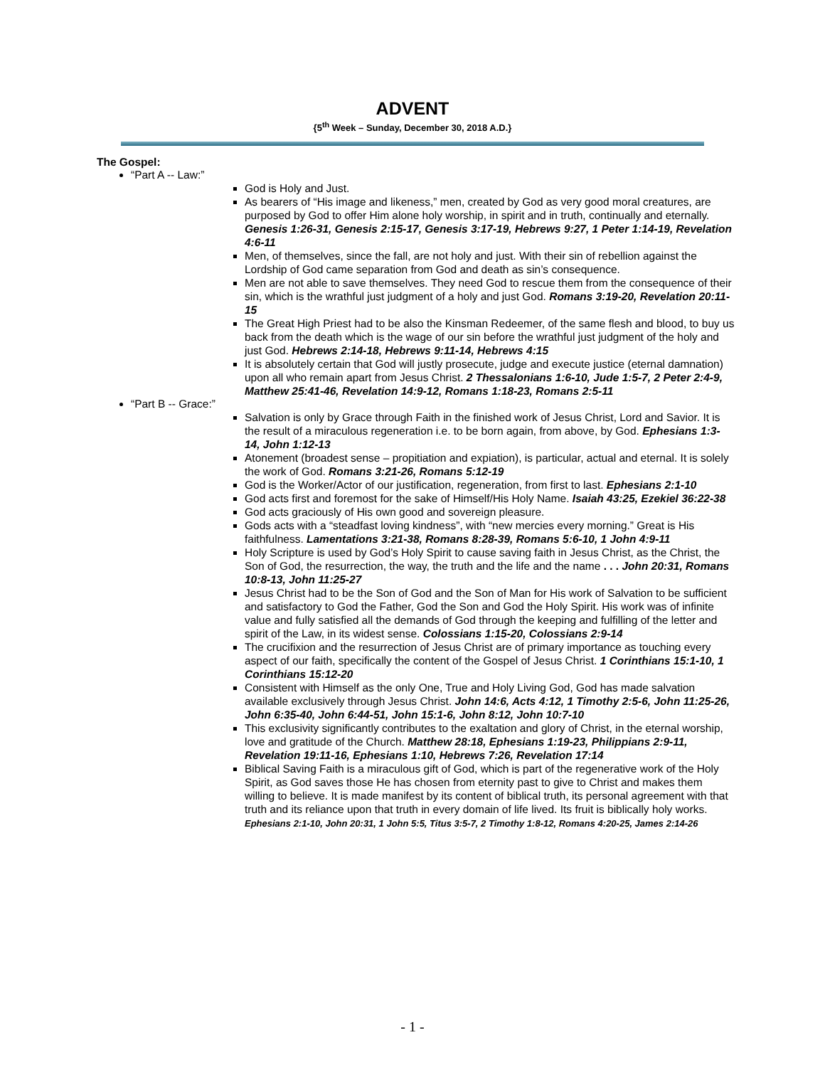ADVENT
{5<sup>th</sup> Week – Sunday, December 30, 2018 A.D.}
The Gospel:
“Part A -- Law:”
God is Holy and Just.
As bearers of “His image and likeness,” men, created by God as very good moral creatures, are purposed by God to offer Him alone holy worship, in spirit and in truth, continually and eternally. Genesis 1:26-31, Genesis 2:15-17, Genesis 3:17-19, Hebrews 9:27, 1 Peter 1:14-19, Revelation 4:6-11
Men, of themselves, since the fall, are not holy and just. With their sin of rebellion against the Lordship of God came separation from God and death as sin’s consequence.
Men are not able to save themselves. They need God to rescue them from the consequence of their sin, which is the wrathful just judgment of a holy and just God. Romans 3:19-20, Revelation 20:11-15
The Great High Priest had to be also the Kinsman Redeemer, of the same flesh and blood, to buy us back from the death which is the wage of our sin before the wrathful just judgment of the holy and just God. Hebrews 2:14-18, Hebrews 9:11-14, Hebrews 4:15
It is absolutely certain that God will justly prosecute, judge and execute justice (eternal damnation) upon all who remain apart from Jesus Christ. 2 Thessalonians 1:6-10, Jude 1:5-7, 2 Peter 2:4-9, Matthew 25:41-46, Revelation 14:9-12, Romans 1:18-23, Romans 2:5-11
“Part B -- Grace:”
Salvation is only by Grace through Faith in the finished work of Jesus Christ, Lord and Savior. It is the result of a miraculous regeneration i.e. to be born again, from above, by God. Ephesians 1:3-14, John 1:12-13
Atonement (broadest sense – propitiation and expiation), is particular, actual and eternal. It is solely the work of God. Romans 3:21-26, Romans 5:12-19
God is the Worker/Actor of our justification, regeneration, from first to last. Ephesians 2:1-10
God acts first and foremost for the sake of Himself/His Holy Name. Isaiah 43:25, Ezekiel 36:22-38
God acts graciously of His own good and sovereign pleasure.
Gods acts with a “steadfast loving kindness”, with “new mercies every morning.” Great is His faithfulness. Lamentations 3:21-38, Romans 8:28-39, Romans 5:6-10, 1 John 4:9-11
Holy Scripture is used by God’s Holy Spirit to cause saving faith in Jesus Christ, as the Christ, the Son of God, the resurrection, the way, the truth and the life and the name . . . John 20:31, Romans 10:8-13, John 11:25-27
Jesus Christ had to be the Son of God and the Son of Man for His work of Salvation to be sufficient and satisfactory to God the Father, God the Son and God the Holy Spirit. His work was of infinite value and fully satisfied all the demands of God through the keeping and fulfilling of the letter and spirit of the Law, in its widest sense. Colossians 1:15-20, Colossians 2:9-14
The crucifixion and the resurrection of Jesus Christ are of primary importance as touching every aspect of our faith, specifically the content of the Gospel of Jesus Christ. 1 Corinthians 15:1-10, 1 Corinthians 15:12-20
Consistent with Himself as the only One, True and Holy Living God, God has made salvation available exclusively through Jesus Christ. John 14:6, Acts 4:12, 1 Timothy 2:5-6, John 11:25-26, John 6:35-40, John 6:44-51, John 15:1-6, John 8:12, John 10:7-10
This exclusivity significantly contributes to the exaltation and glory of Christ, in the eternal worship, love and gratitude of the Church. Matthew 28:18, Ephesians 1:19-23, Philippians 2:9-11, Revelation 19:11-16, Ephesians 1:10, Hebrews 7:26, Revelation 17:14
Biblical Saving Faith is a miraculous gift of God, which is part of the regenerative work of the Holy Spirit, as God saves those He has chosen from eternity past to give to Christ and makes them willing to believe. It is made manifest by its content of biblical truth, its personal agreement with that truth and its reliance upon that truth in every domain of life lived. Its fruit is biblically holy works. Ephesians 2:1-10, John 20:31, 1 John 5:5, Titus 3:5-7, 2 Timothy 1:8-12, Romans 4:20-25, James 2:14-26
- 1 -